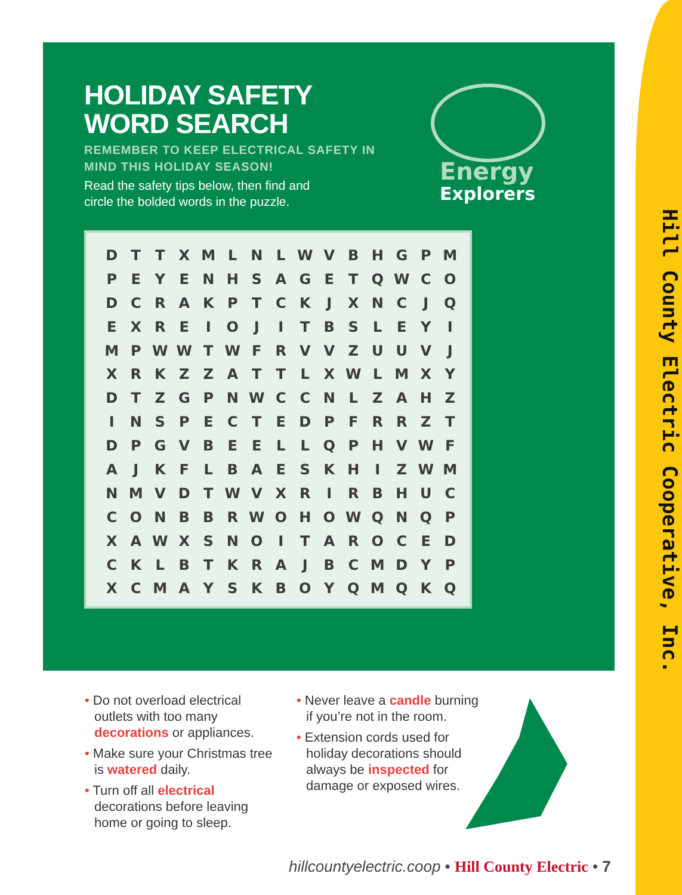Hill County Electric Cooperative, Inc.
HOLIDAY SAFETY
WORD SEARCH
REMEMBER TO KEEP ELECTRICAL SAFETY IN MIND THIS HOLIDAY SEASON!
Read the safety tips below, then find and
circle the bolded words in the puzzle.
Energy
Explorers
| D | T | T | X | M | L | N | L | W | V | B | H | G | P | M |
| P | E | Y | E | N | H | S | A | G | E | T | Q | W | C | O |
| D | C | R | A | K | P | T | C | K | J | X | N | C | J | Q |
| E | X | R | E | I | O | J | I | T | B | S | L | E | Y | I |
| M | P | W | W | T | W | F | R | V | V | Z | U | U | V | J |
| X | R | K | Z | Z | A | T | T | L | X | W | L | M | X | Y |
| D | T | Z | G | P | N | W | C | C | N | L | Z | A | H | Z |
| I | N | S | P | E | C | T | E | D | P | F | R | R | Z | T |
| D | P | G | V | B | E | E | L | L | Q | P | H | V | W | F |
| A | J | K | F | L | B | A | E | S | K | H | I | Z | W | M |
| N | M | V | D | T | W | V | X | R | I | R | B | H | U | C |
| C | O | N | B | B | R | W | O | H | O | W | Q | N | Q | P |
| X | A | W | X | S | N | O | I | T | A | R | O | C | E | D |
| C | K | L | B | T | K | R | A | J | B | C | M | D | Y | P |
| X | C | M | A | Y | S | K | B | O | Y | Q | M | Q | K | Q |
• Do not overload electrical outlets with too many decorations or appliances.
• Make sure your Christmas tree is watered daily.
• Turn off all electrical decorations before leaving home or going to sleep.
• Never leave a candle burning if you’re not in the room.
• Extension cords used for holiday decorations should always be inspected for damage or exposed wires.
hillcountyelectric.coop • Hill County Electric • 7